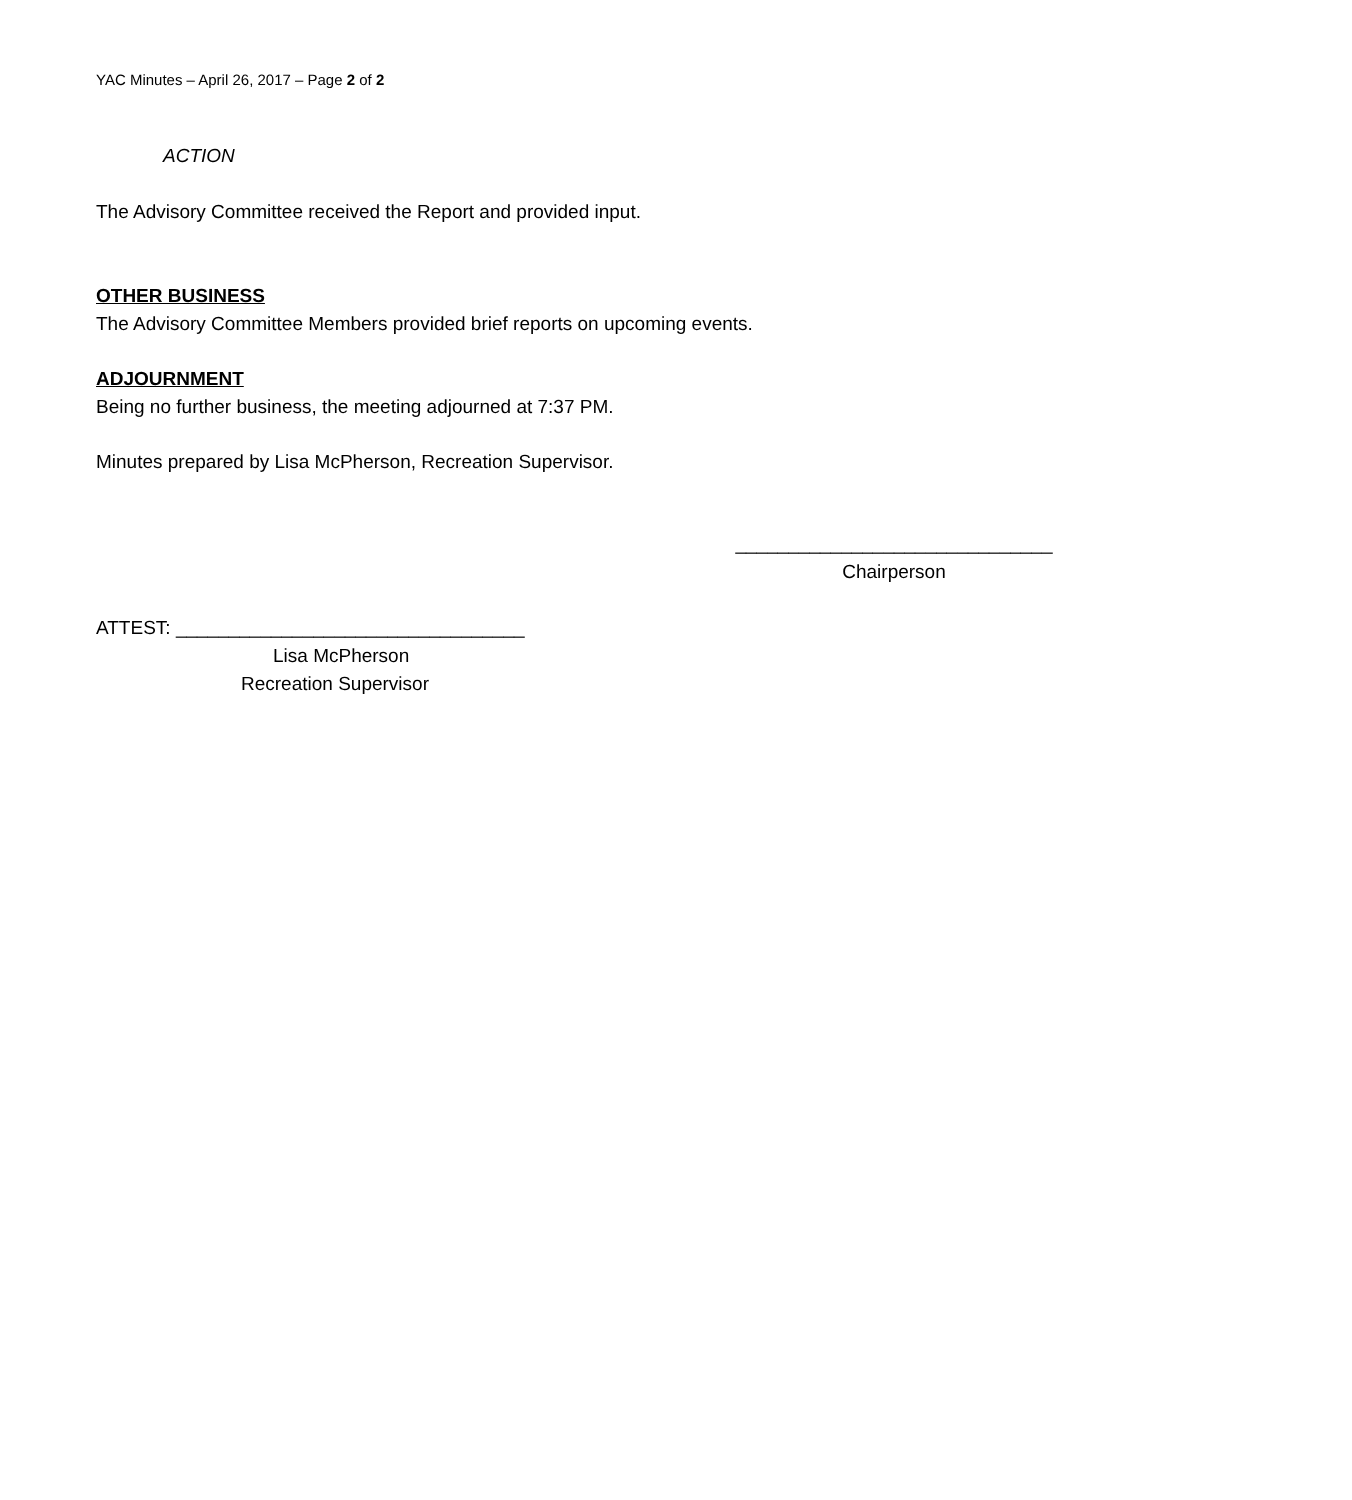YAC Minutes – April 26, 2017 – Page 2 of 2
ACTION
The Advisory Committee received the Report and provided input.
OTHER BUSINESS
The Advisory Committee Members provided brief reports on upcoming events.
ADJOURNMENT
Being no further business, the meeting adjourned at 7:37 PM.
Minutes prepared by Lisa McPherson, Recreation Supervisor.
______________________________
Chairperson
ATTEST: _________________________________
Lisa McPherson
Recreation Supervisor